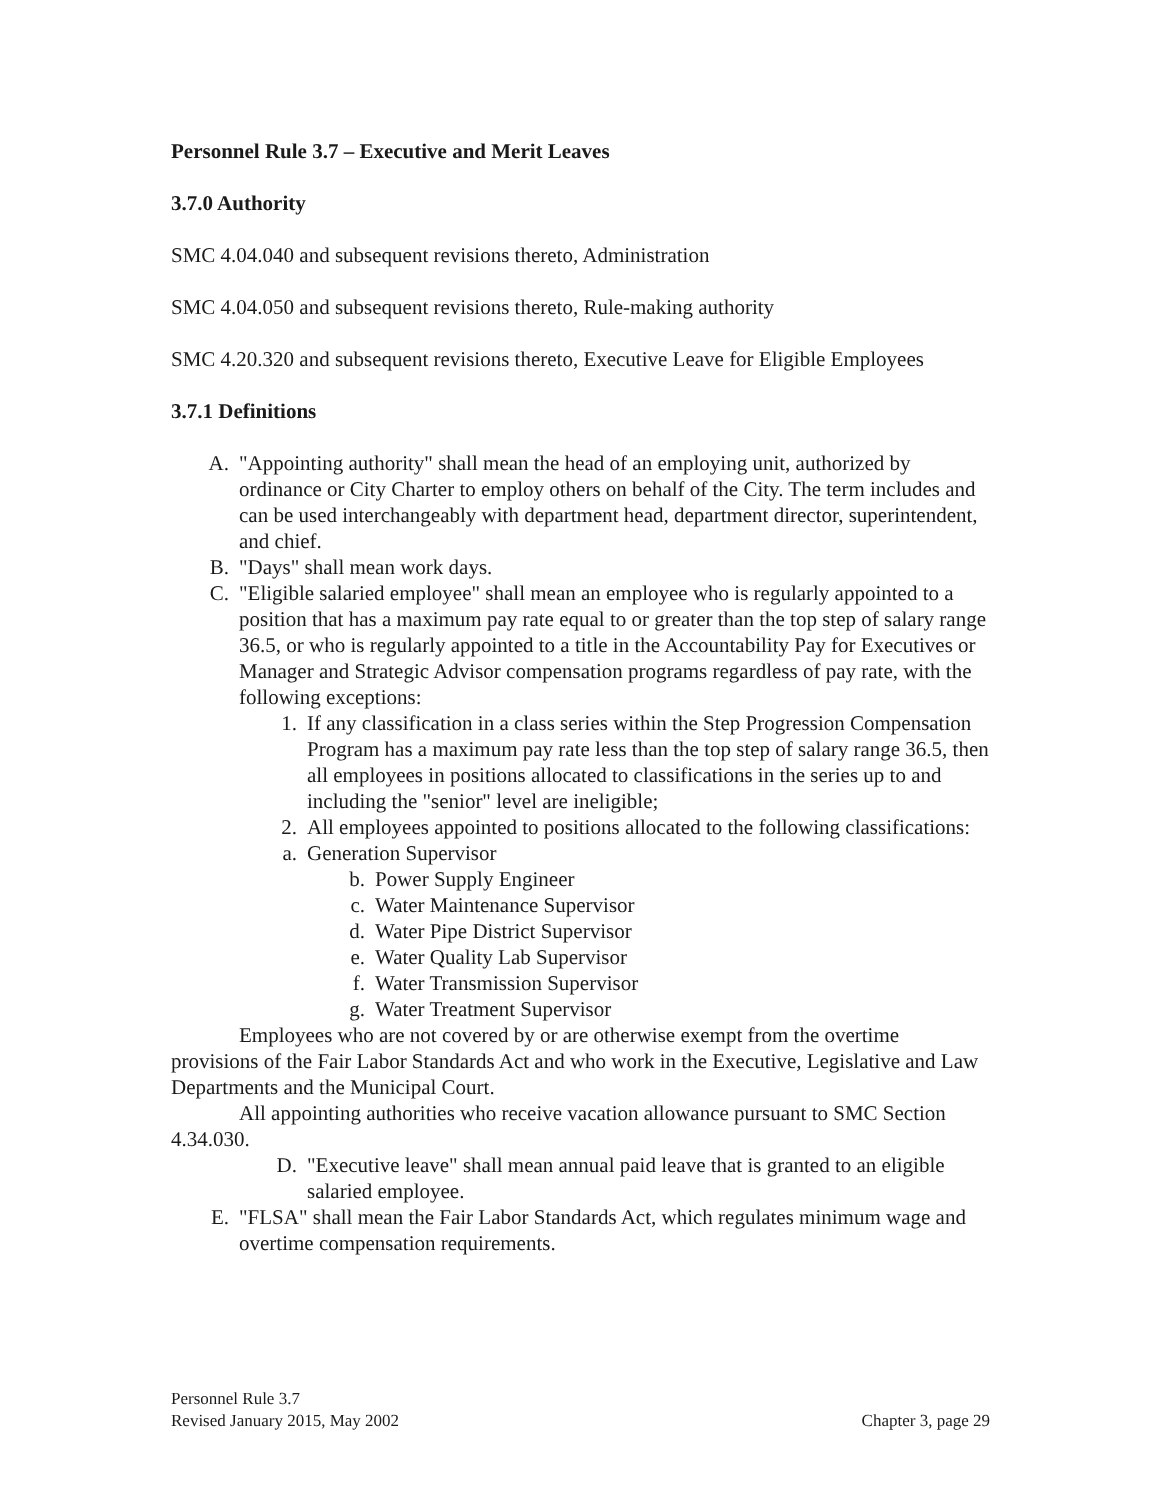Personnel Rule 3.7 – Executive and Merit Leaves
3.7.0 Authority
SMC 4.04.040 and subsequent revisions thereto, Administration
SMC 4.04.050 and subsequent revisions thereto, Rule-making authority
SMC 4.20.320 and subsequent revisions thereto, Executive Leave for Eligible Employees
3.7.1 Definitions
A. "Appointing authority" shall mean the head of an employing unit, authorized by ordinance or City Charter to employ others on behalf of the City. The term includes and can be used interchangeably with department head, department director, superintendent, and chief.
B. "Days" shall mean work days.
C. "Eligible salaried employee" shall mean an employee who is regularly appointed to a position that has a maximum pay rate equal to or greater than the top step of salary range 36.5, or who is regularly appointed to a title in the Accountability Pay for Executives or Manager and Strategic Advisor compensation programs regardless of pay rate, with the following exceptions:
1. If any classification in a class series within the Step Progression Compensation Program has a maximum pay rate less than the top step of salary range 36.5, then all employees in positions allocated to classifications in the series up to and including the "senior" level are ineligible;
2. All employees appointed to positions allocated to the following classifications:
a. Generation Supervisor
b. Power Supply Engineer
c. Water Maintenance Supervisor
d. Water Pipe District Supervisor
e. Water Quality Lab Supervisor
f. Water Transmission Supervisor
g. Water Treatment Supervisor
Employees who are not covered by or are otherwise exempt from the overtime provisions of the Fair Labor Standards Act and who work in the Executive, Legislative and Law Departments and the Municipal Court.
All appointing authorities who receive vacation allowance pursuant to SMC Section 4.34.030.
D. "Executive leave" shall mean annual paid leave that is granted to an eligible salaried employee.
E. "FLSA" shall mean the Fair Labor Standards Act, which regulates minimum wage and overtime compensation requirements.
Personnel Rule 3.7
Revised January 2015, May 2002 Chapter 3, page 29